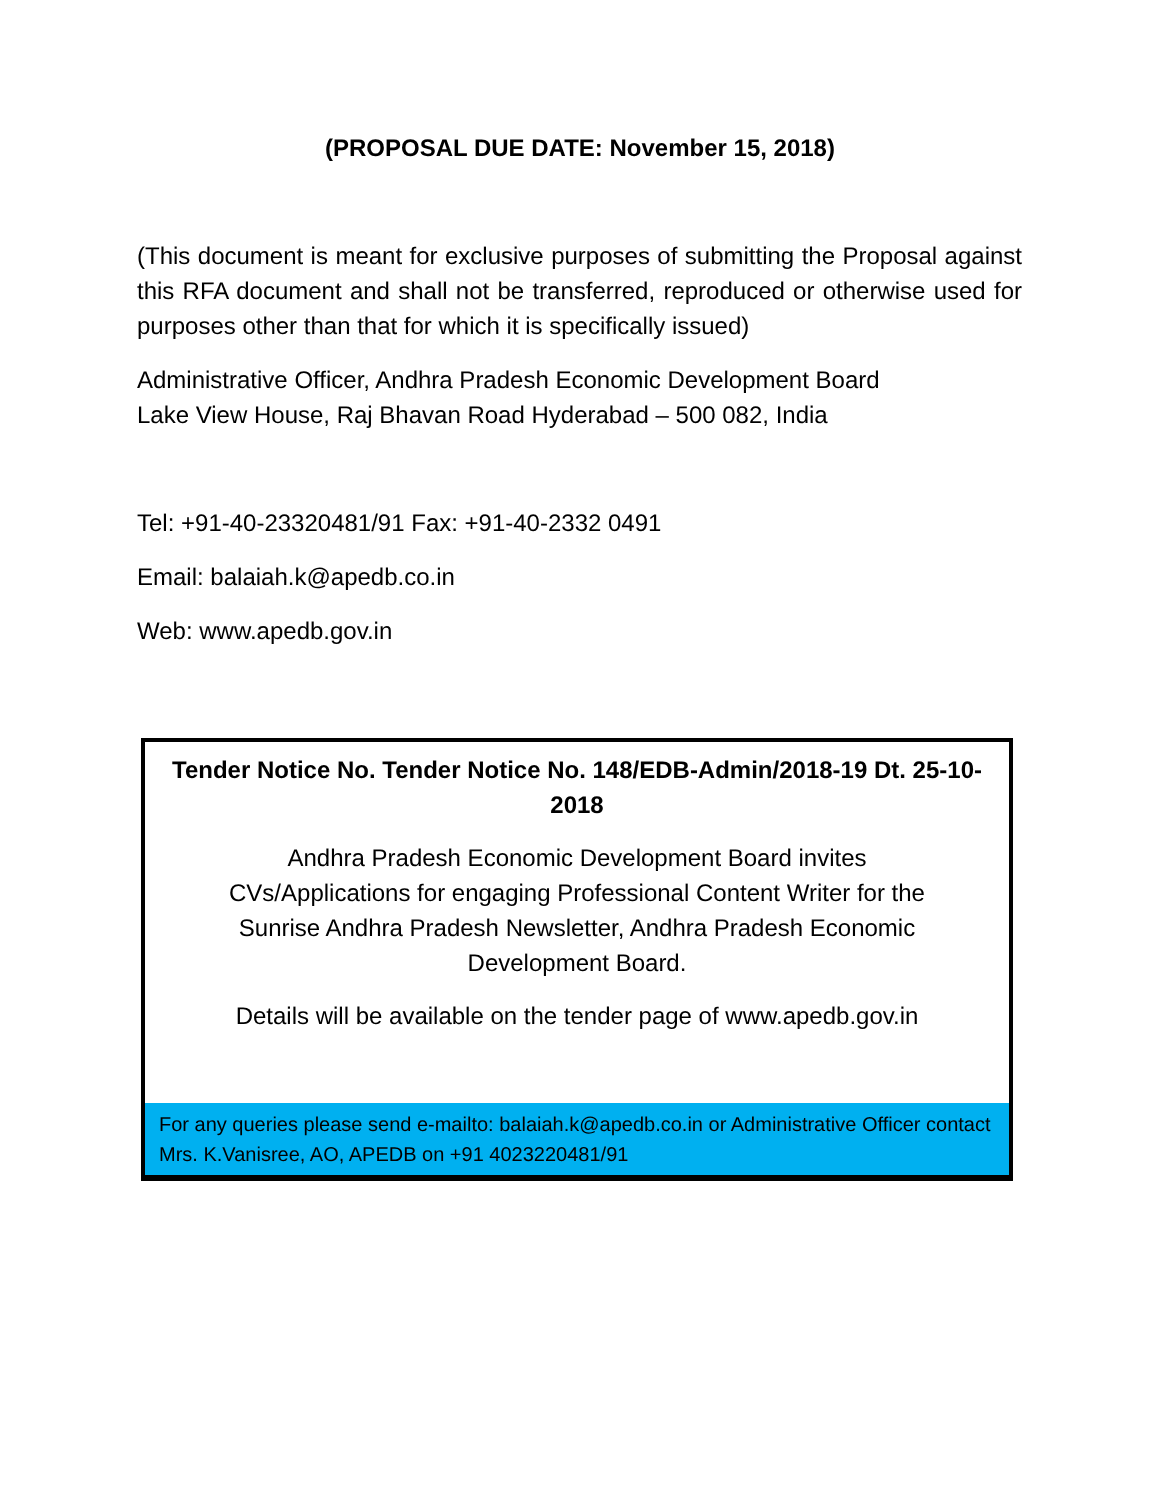(PROPOSAL DUE DATE: November 15, 2018)
(This document is meant for exclusive purposes of submitting the Proposal against this RFA document and shall not be transferred, reproduced or otherwise used for purposes other than that for which it is specifically issued)
Administrative Officer, Andhra Pradesh Economic Development Board
Lake View House, Raj Bhavan Road Hyderabad – 500 082, India
Tel: +91-40-23320481/91 Fax: +91-40-2332 0491
Email: balaiah.k@apedb.co.in
Web: www.apedb.gov.in
Tender Notice No. Tender Notice No. 148/EDB-Admin/2018-19 Dt. 25-10-2018
Andhra Pradesh Economic Development Board invites
CVs/Applications for engaging Professional Content Writer for the
Sunrise Andhra Pradesh Newsletter, Andhra Pradesh Economic
Development Board.
Details will be available on the tender page of www.apedb.gov.in
For any queries please send e-mailto: balaiah.k@apedb.co.in or Administrative Officer contact Mrs. K.Vanisree, AO, APEDB on +91 4023220481/91